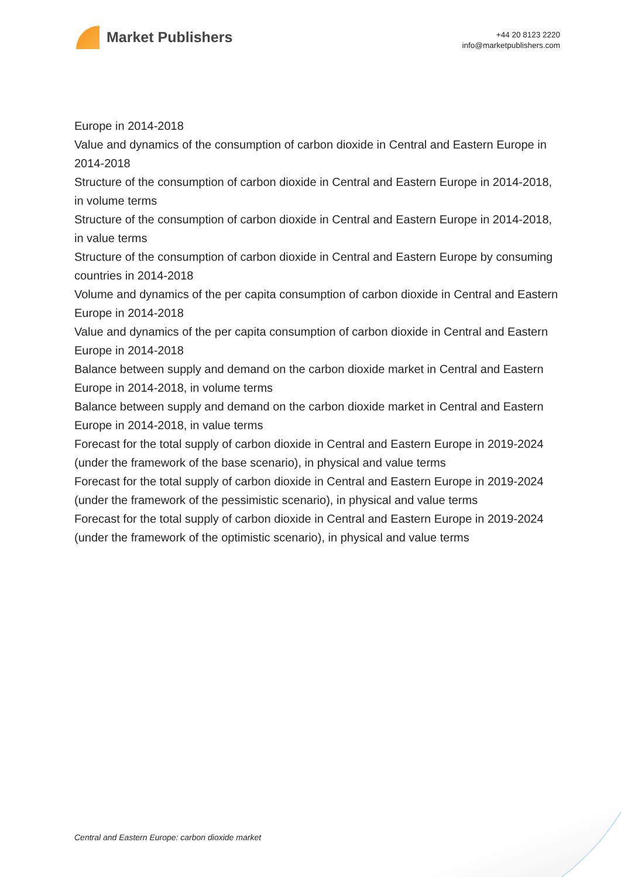Market Publishers
+44 20 8123 2220
info@marketpublishers.com
Europe in 2014-2018
Value and dynamics of the consumption of carbon dioxide in Central and Eastern Europe in 2014-2018
Structure of the consumption of carbon dioxide in Central and Eastern Europe in 2014-2018, in volume terms
Structure of the consumption of carbon dioxide in Central and Eastern Europe in 2014-2018, in value terms
Structure of the consumption of carbon dioxide in Central and Eastern Europe by consuming countries in 2014-2018
Volume and dynamics of the per capita consumption of carbon dioxide in Central and Eastern Europe in 2014-2018
Value and dynamics of the per capita consumption of carbon dioxide in Central and Eastern Europe in 2014-2018
Balance between supply and demand on the carbon dioxide market in Central and Eastern Europe in 2014-2018, in volume terms
Balance between supply and demand on the carbon dioxide market in Central and Eastern Europe in 2014-2018, in value terms
Forecast for the total supply of carbon dioxide in Central and Eastern Europe in 2019-2024 (under the framework of the base scenario), in physical and value terms
Forecast for the total supply of carbon dioxide in Central and Eastern Europe in 2019-2024 (under the framework of the pessimistic scenario), in physical and value terms
Forecast for the total supply of carbon dioxide in Central and Eastern Europe in 2019-2024 (under the framework of the optimistic scenario), in physical and value terms
Central and Eastern Europe: carbon dioxide market